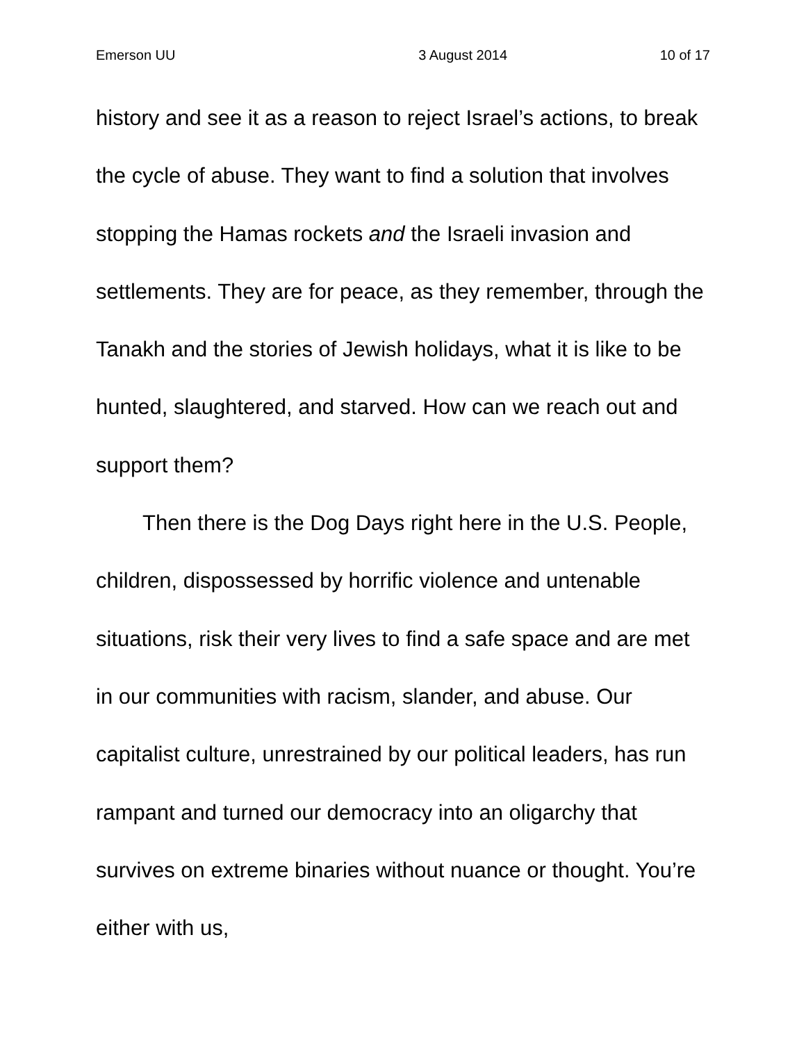Emerson UU 3 August 2014 10 of 17
history and see it as a reason to reject Israel’s actions, to break the cycle of abuse. They want to find a solution that involves stopping the Hamas rockets and the Israeli invasion and settlements. They are for peace, as they remember, through the Tanakh and the stories of Jewish holidays, what it is like to be hunted, slaughtered, and starved. How can we reach out and support them?
Then there is the Dog Days right here in the U.S. People, children, dispossessed by horrific violence and untenable situations, risk their very lives to find a safe space and are met in our communities with racism, slander, and abuse. Our capitalist culture, unrestrained by our political leaders, has run rampant and turned our democracy into an oligarchy that survives on extreme binaries without nuance or thought. You’re either with us,